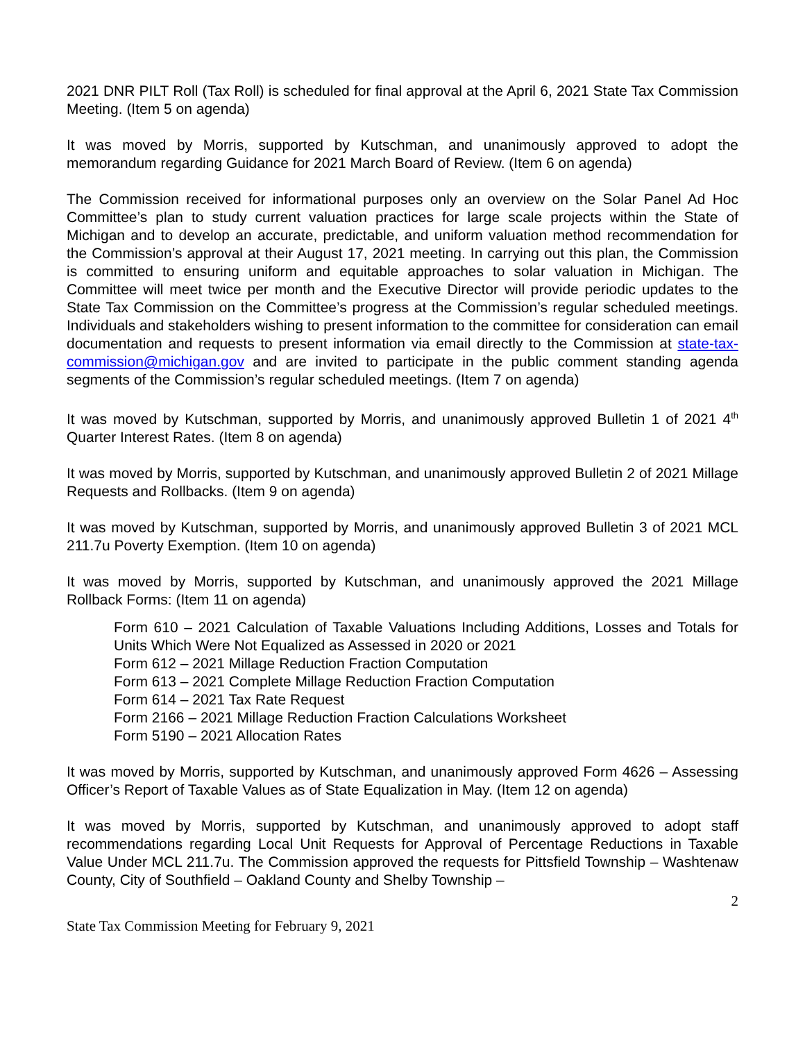2021 DNR PILT Roll (Tax Roll) is scheduled for final approval at the April 6, 2021 State Tax Commission Meeting. (Item 5 on agenda)
It was moved by Morris, supported by Kutschman, and unanimously approved to adopt the memorandum regarding Guidance for 2021 March Board of Review. (Item 6 on agenda)
The Commission received for informational purposes only an overview on the Solar Panel Ad Hoc Committee’s plan to study current valuation practices for large scale projects within the State of Michigan and to develop an accurate, predictable, and uniform valuation method recommendation for the Commission’s approval at their August 17, 2021 meeting. In carrying out this plan, the Commission is committed to ensuring uniform and equitable approaches to solar valuation in Michigan. The Committee will meet twice per month and the Executive Director will provide periodic updates to the State Tax Commission on the Committee’s progress at the Commission’s regular scheduled meetings. Individuals and stakeholders wishing to present information to the committee for consideration can email documentation and requests to present information via email directly to the Commission at state-tax-commission@michigan.gov and are invited to participate in the public comment standing agenda segments of the Commission’s regular scheduled meetings. (Item 7 on agenda)
It was moved by Kutschman, supported by Morris, and unanimously approved Bulletin 1 of 2021 4<sup>th</sup> Quarter Interest Rates. (Item 8 on agenda)
It was moved by Morris, supported by Kutschman, and unanimously approved Bulletin 2 of 2021 Millage Requests and Rollbacks. (Item 9 on agenda)
It was moved by Kutschman, supported by Morris, and unanimously approved Bulletin 3 of 2021 MCL 211.7u Poverty Exemption. (Item 10 on agenda)
It was moved by Morris, supported by Kutschman, and unanimously approved the 2021 Millage Rollback Forms: (Item 11 on agenda)
Form 610 – 2021 Calculation of Taxable Valuations Including Additions, Losses and Totals for Units Which Were Not Equalized as Assessed in 2020 or 2021
Form 612 – 2021 Millage Reduction Fraction Computation
Form 613 – 2021 Complete Millage Reduction Fraction Computation
Form 614 – 2021 Tax Rate Request
Form 2166 – 2021 Millage Reduction Fraction Calculations Worksheet
Form 5190 – 2021 Allocation Rates
It was moved by Morris, supported by Kutschman, and unanimously approved Form 4626 – Assessing Officer’s Report of Taxable Values as of State Equalization in May. (Item 12 on agenda)
It was moved by Morris, supported by Kutschman, and unanimously approved to adopt staff recommendations regarding Local Unit Requests for Approval of Percentage Reductions in Taxable Value Under MCL 211.7u. The Commission approved the requests for Pittsfield Township – Washtenaw County, City of Southfield – Oakland County and Shelby Township –
2
State Tax Commission Meeting for February 9, 2021